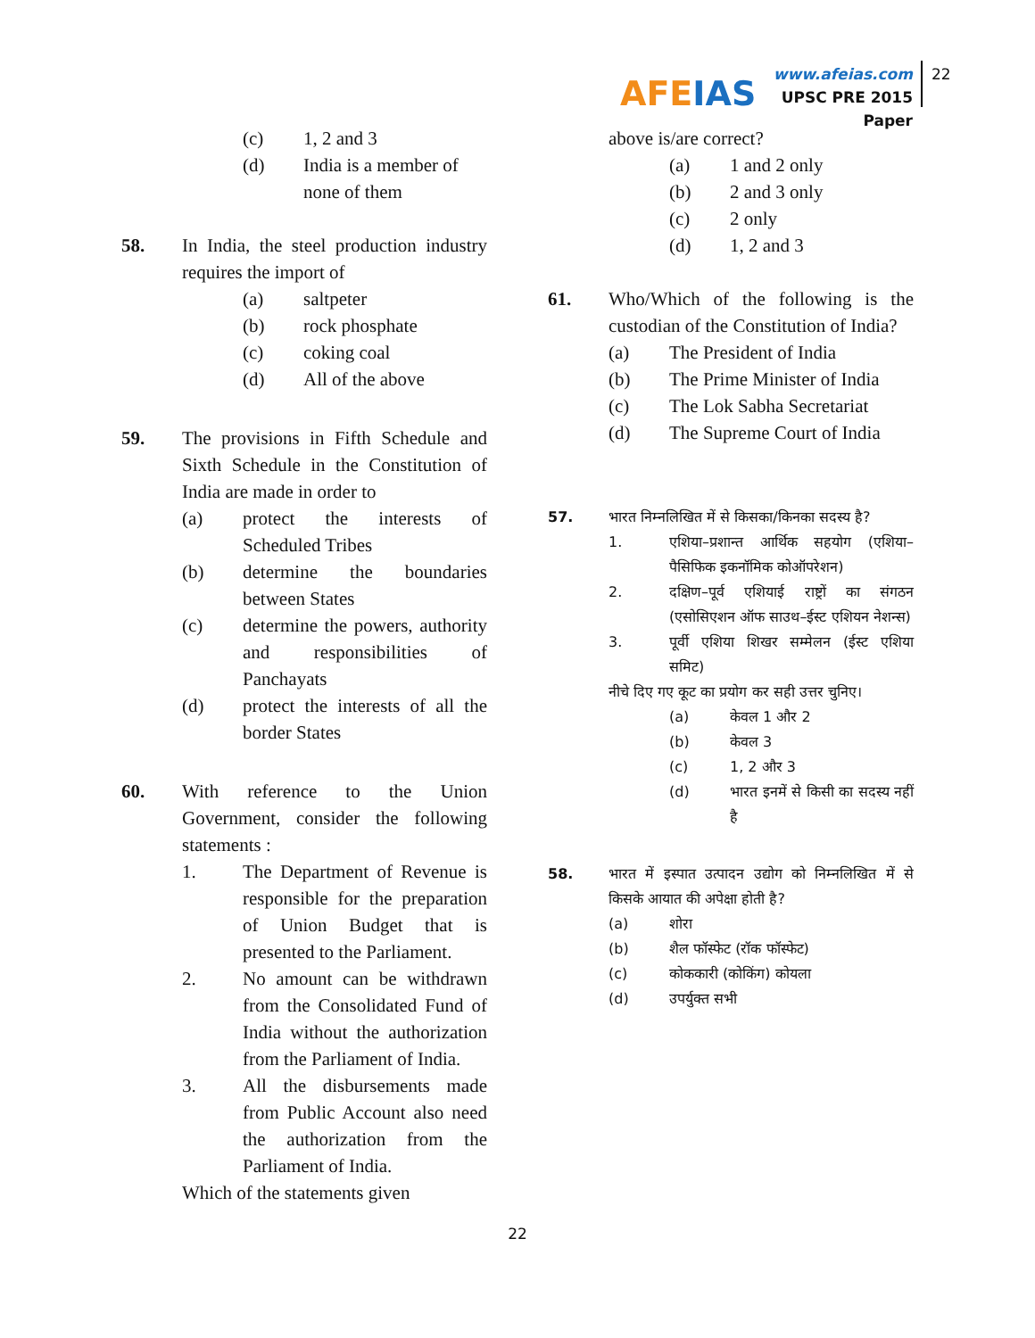AFEIAS
www.afeias.com
UPSC PRE 2015 Paper
22
(c) 1, 2 and 3
(d) India is a member of none of them
58. In India, the steel production industry requires the import of
(a) saltpeter
(b) rock phosphate
(c) coking coal
(d) All of the above
59. The provisions in Fifth Schedule and Sixth Schedule in the Constitution of India are made in order to
(a) protect the interests of Scheduled Tribes
(b) determine the boundaries between States
(c) determine the powers, authority and responsibilities of Panchayats
(d) protect the interests of all the border States
60. With reference to the Union Government, consider the following statements :
1. The Department of Revenue is responsible for the preparation of Union Budget that is presented to the Parliament.
2. No amount can be withdrawn from the Consolidated Fund of India without the authorization from the Parliament of India.
3. All the disbursements made from Public Account also need the authorization from the Parliament of India.
Which of the statements given
above is/are correct?
(a) 1 and 2 only
(b) 2 and 3 only
(c) 2 only
(d) 1, 2 and 3
61. Who/Which of the following is the custodian of the Constitution of India?
(a) The President of India
(b) The Prime Minister of India
(c) The Lok Sabha Secretariat
(d) The Supreme Court of India
57. भारत निम्नलिखित में से किसका/किनका सदस्य है?
1. एशिया–प्रशान्त आर्थिक सहयोग (एशिया–पैसिफिक इकनॉमिक कोऑपरेशन)
2. दक्षिण–पूर्व एशियाई राष्ट्रों का संगठन (एसोसिएशन ऑफ साउथ–ईस्ट एशियन नेशन्स)
3. पूर्वी एशिया शिखर सम्मेलन (ईस्ट एशिया समिट)
नीचे दिए गए कूट का प्रयोग कर सही उत्तर चुनिए।
(a) केवल 1 और 2
(b) केवल 3
(c) 1, 2 और 3
(d) भारत इनमें से किसी का सदस्य नहीं है
58. भारत में इस्पात उत्पादन उद्योग को निम्नलिखित में से किसके आयात की अपेक्षा होती है?
(a) शोरा
(b) शैल फॉस्फेट (रॉक फॉस्फेट)
(c) कोककारी (कोकिंग) कोयला
(d) उपर्युक्त सभी
22